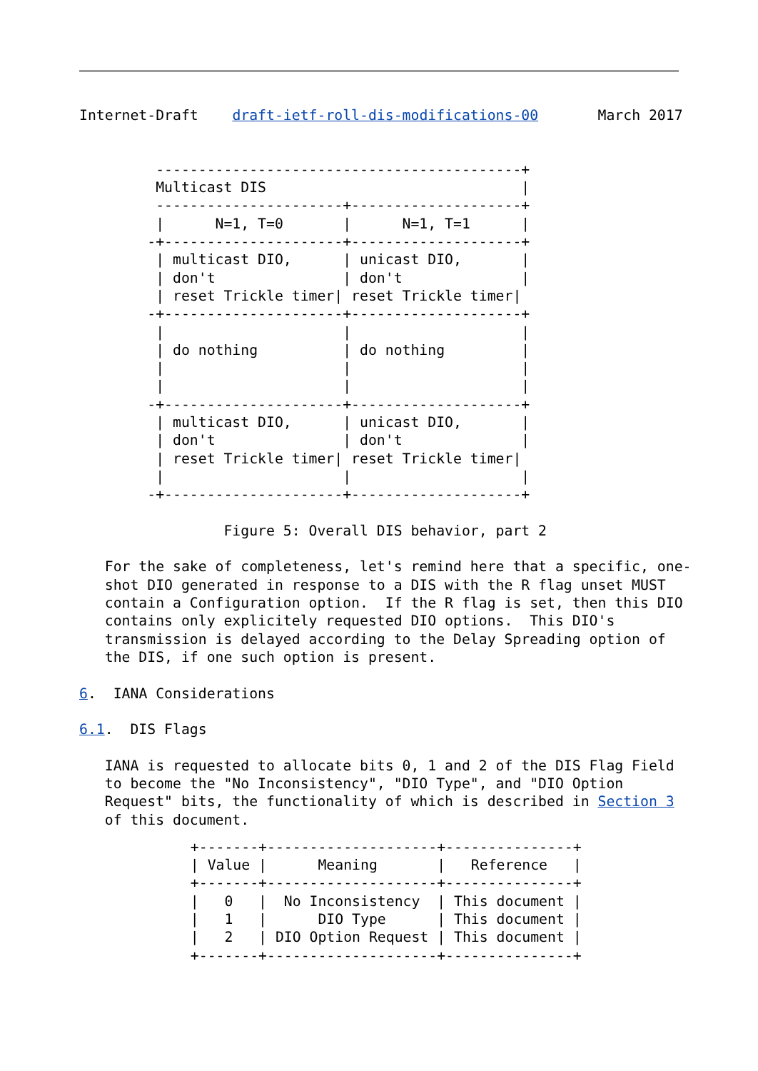Internet-Draft    draft-ietf-roll-dis-modifications-00       March 2017


         -------------------------------------------+
         Multicast DIS                              |
         ----------------------+--------------------+
         |      N=1, T=0       |      N=1, T=1      |
        -+---------------------+--------------------+
         | multicast DIO,      | unicast DIO,       |
         | don't               | don't              |
         | reset Trickle timer| reset Trickle timer|
        -+---------------------+--------------------+
         |                     |                    |
         | do nothing          | do nothing         |
         |                     |                    |
         |                     |                    |
        -+---------------------+--------------------+
         | multicast DIO,      | unicast DIO,       |
         | don't               | don't              |
         | reset Trickle timer| reset Trickle timer|
         |                     |                    |
        -+---------------------+--------------------+

                 Figure 5: Overall DIS behavior, part 2

   For the sake of completeness, let's remind here that a specific, one-
   shot DIO generated in response to a DIS with the R flag unset MUST
   contain a Configuration option.  If the R flag is set, then this DIO
   contains only explicitely requested DIO options.  This DIO's
   transmission is delayed according to the Delay Spreading option of
   the DIS, if one such option is present.

6.  IANA Considerations

6.1.  DIS Flags

   IANA is requested to allocate bits 0, 1 and 2 of the DIS Flag Field
   to become the "No Inconsistency", "DIO Type", and "DIO Option
   Request" bits, the functionality of which is described in Section 3
   of this document.
| +-------+--------------------+---------------+ / Value / Meaning / Reference / +-------+--------------------+---------------+ / 0 / No Inconsistency / This document / / 1 / DIO Type / This document / / 2 / DIO Option Request / This document / +-------+--------------------+---------------+ |